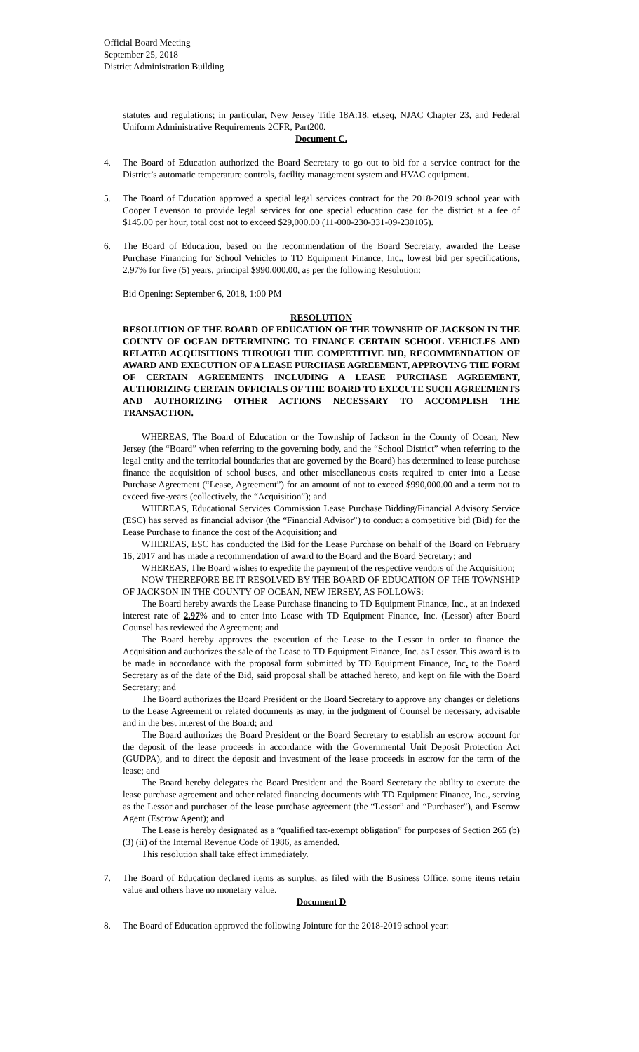Official Board Meeting
September 25, 2018
District Administration Building
statutes and regulations; in particular, New Jersey Title 18A:18. et.seq, NJAC Chapter 23, and Federal Uniform Administrative Requirements 2CFR, Part200.
Document C.
4. The Board of Education authorized the Board Secretary to go out to bid for a service contract for the District’s automatic temperature controls, facility management system and HVAC equipment.
5. The Board of Education approved a special legal services contract for the 2018-2019 school year with Cooper Levenson to provide legal services for one special education case for the district at a fee of $145.00 per hour, total cost not to exceed $29,000.00 (11-000-230-331-09-230105).
6. The Board of Education, based on the recommendation of the Board Secretary, awarded the Lease Purchase Financing for School Vehicles to TD Equipment Finance, Inc., lowest bid per specifications, 2.97% for five (5) years, principal $990,000.00, as per the following Resolution:
Bid Opening: September 6, 2018, 1:00 PM
RESOLUTION
RESOLUTION OF THE BOARD OF EDUCATION OF THE TOWNSHIP OF JACKSON IN THE COUNTY OF OCEAN DETERMINING TO FINANCE CERTAIN SCHOOL VEHICLES AND RELATED ACQUISITIONS THROUGH THE COMPETITIVE BID, RECOMMENDATION OF AWARD AND EXECUTION OF A LEASE PURCHASE AGREEMENT, APPROVING THE FORM OF CERTAIN AGREEMENTS INCLUDING A LEASE PURCHASE AGREEMENT, AUTHORIZING CERTAIN OFFICIALS OF THE BOARD TO EXECUTE SUCH AGREEMENTS AND AUTHORIZING OTHER ACTIONS NECESSARY TO ACCOMPLISH THE TRANSACTION.
WHEREAS, The Board of Education or the Township of Jackson in the County of Ocean, New Jersey (the “Board” when referring to the governing body, and the “School District” when referring to the legal entity and the territorial boundaries that are governed by the Board) has determined to lease purchase finance the acquisition of school buses, and other miscellaneous costs required to enter into a Lease Purchase Agreement (“Lease, Agreement”) for an amount of not to exceed $990,000.00 and a term not to exceed five-years (collectively, the “Acquisition”); and
WHEREAS, Educational Services Commission Lease Purchase Bidding/Financial Advisory Service (ESC) has served as financial advisor (the “Financial Advisor”) to conduct a competitive bid (Bid) for the Lease Purchase to finance the cost of the Acquisition; and
WHEREAS, ESC has conducted the Bid for the Lease Purchase on behalf of the Board on February 16, 2017 and has made a recommendation of award to the Board and the Board Secretary; and
WHEREAS, The Board wishes to expedite the payment of the respective vendors of the Acquisition;
NOW THEREFORE BE IT RESOLVED BY THE BOARD OF EDUCATION OF THE TOWNSHIP OF JACKSON IN THE COUNTY OF OCEAN, NEW JERSEY, AS FOLLOWS:
The Board hereby awards the Lease Purchase financing to TD Equipment Finance, Inc., at an indexed interest rate of 2.97% and to enter into Lease with TD Equipment Finance, Inc. (Lessor) after Board Counsel has reviewed the Agreement; and
The Board hereby approves the execution of the Lease to the Lessor in order to finance the Acquisition and authorizes the sale of the Lease to TD Equipment Finance, Inc. as Lessor. This award is to be made in accordance with the proposal form submitted by TD Equipment Finance, Inc. to the Board Secretary as of the date of the Bid, said proposal shall be attached hereto, and kept on file with the Board Secretary; and
The Board authorizes the Board President or the Board Secretary to approve any changes or deletions to the Lease Agreement or related documents as may, in the judgment of Counsel be necessary, advisable and in the best interest of the Board; and
The Board authorizes the Board President or the Board Secretary to establish an escrow account for the deposit of the lease proceeds in accordance with the Governmental Unit Deposit Protection Act (GUDPA), and to direct the deposit and investment of the lease proceeds in escrow for the term of the lease; and
The Board hereby delegates the Board President and the Board Secretary the ability to execute the lease purchase agreement and other related financing documents with TD Equipment Finance, Inc., serving as the Lessor and purchaser of the lease purchase agreement (the “Lessor” and “Purchaser”), and Escrow Agent (Escrow Agent); and
The Lease is hereby designated as a “qualified tax-exempt obligation” for purposes of Section 265 (b) (3) (ii) of the Internal Revenue Code of 1986, as amended.
This resolution shall take effect immediately.
7. The Board of Education declared items as surplus, as filed with the Business Office, some items retain value and others have no monetary value.
Document D
8. The Board of Education approved the following Jointure for the 2018-2019 school year: